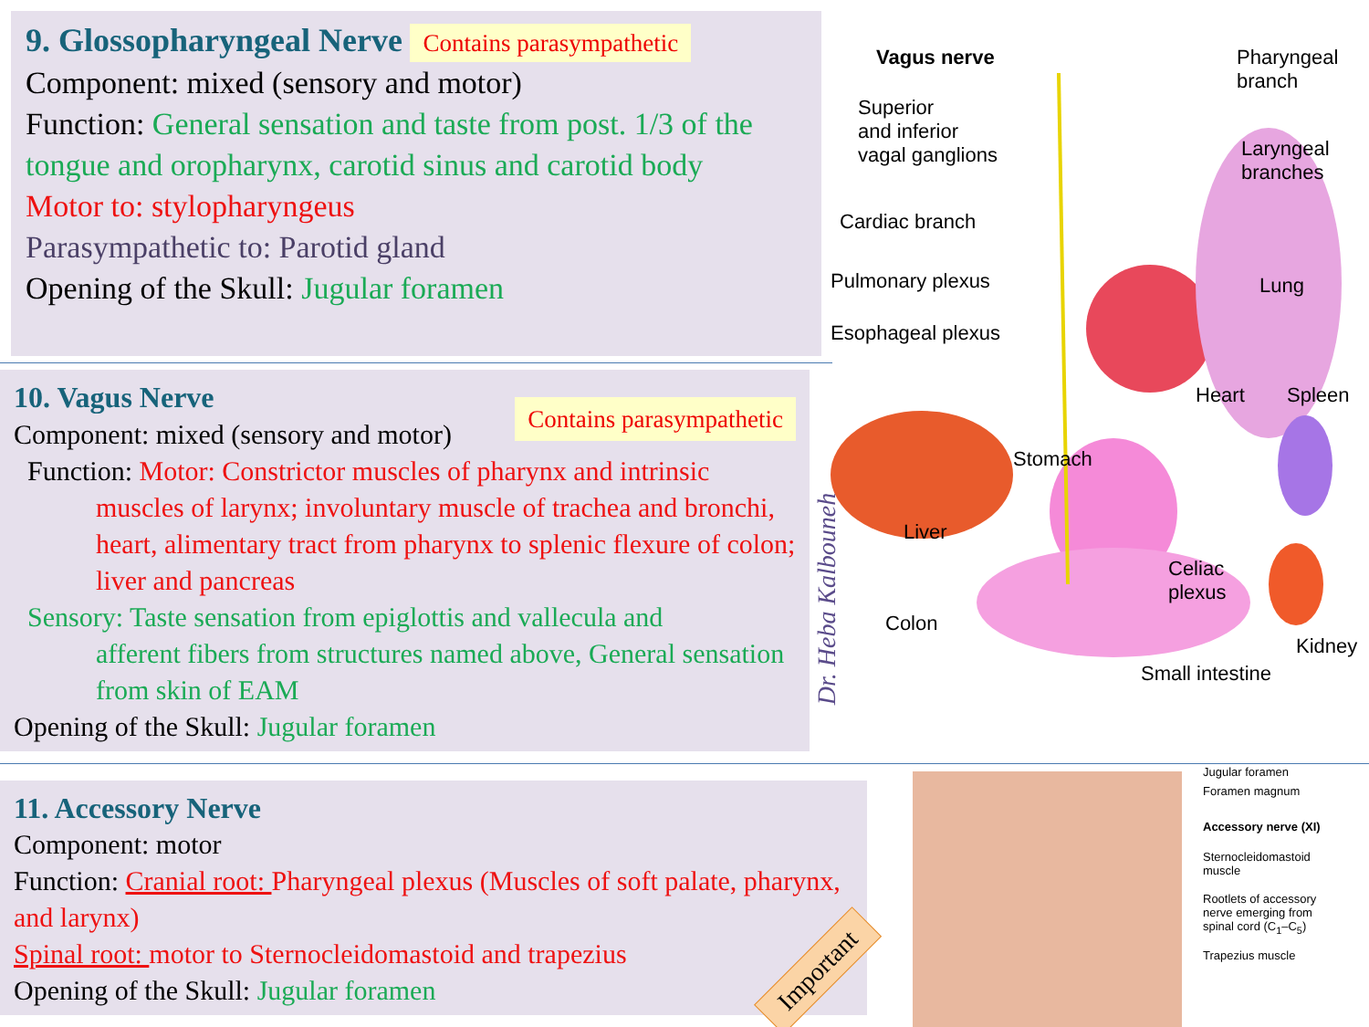9. Glossopharyngeal Nerve Contains parasympathetic
Component: mixed (sensory and motor)
Function: General sensation and taste from post. 1/3 of the tongue and oropharynx, carotid sinus and carotid body
Motor to: stylopharyngeus
Parasympathetic to: Parotid gland
Opening of the Skull: Jugular foramen
10. Vagus Nerve Contains parasympathetic
Component: mixed (sensory and motor)
Function: Motor: Constrictor muscles of pharynx and intrinsic
muscles of larynx; involuntary muscle of trachea and bronchi, heart, alimentary tract from pharynx to splenic flexure of colon; liver and pancreas
Sensory: Taste sensation from epiglottis and vallecula and
afferent fibers from structures named above, General sensation from skin of EAM
Opening of the Skull: Jugular foramen
11. Accessory Nerve
Component: motor
Function: Cranial root: Pharyngeal plexus (Muscles of soft palate, pharynx, and larynx)
Spinal root: motor to Sternocleidomastoid and trapezius
Opening of the Skull: Jugular foramen
Important
Dr. Heba Kalbouneh
Vagus nerve
Pharyngeal
branch
Superior
and inferior
vagal ganglions
Laryngeal
branches
Cardiac branch
Pulmonary plexus Lung
Esophageal plexus
Heart Spleen
Stomach
Liver
Celiac
plexus
Colon
Kidney
Small intestine
Jugular foramen
Foramen magnum
Accessory nerve (XI)
Sternocleidomastoid
muscle
Rootlets of accessory
nerve emerging from
spinal cord (C<sub>1</sub>–C<sub>5</sub>)
Trapezius muscle